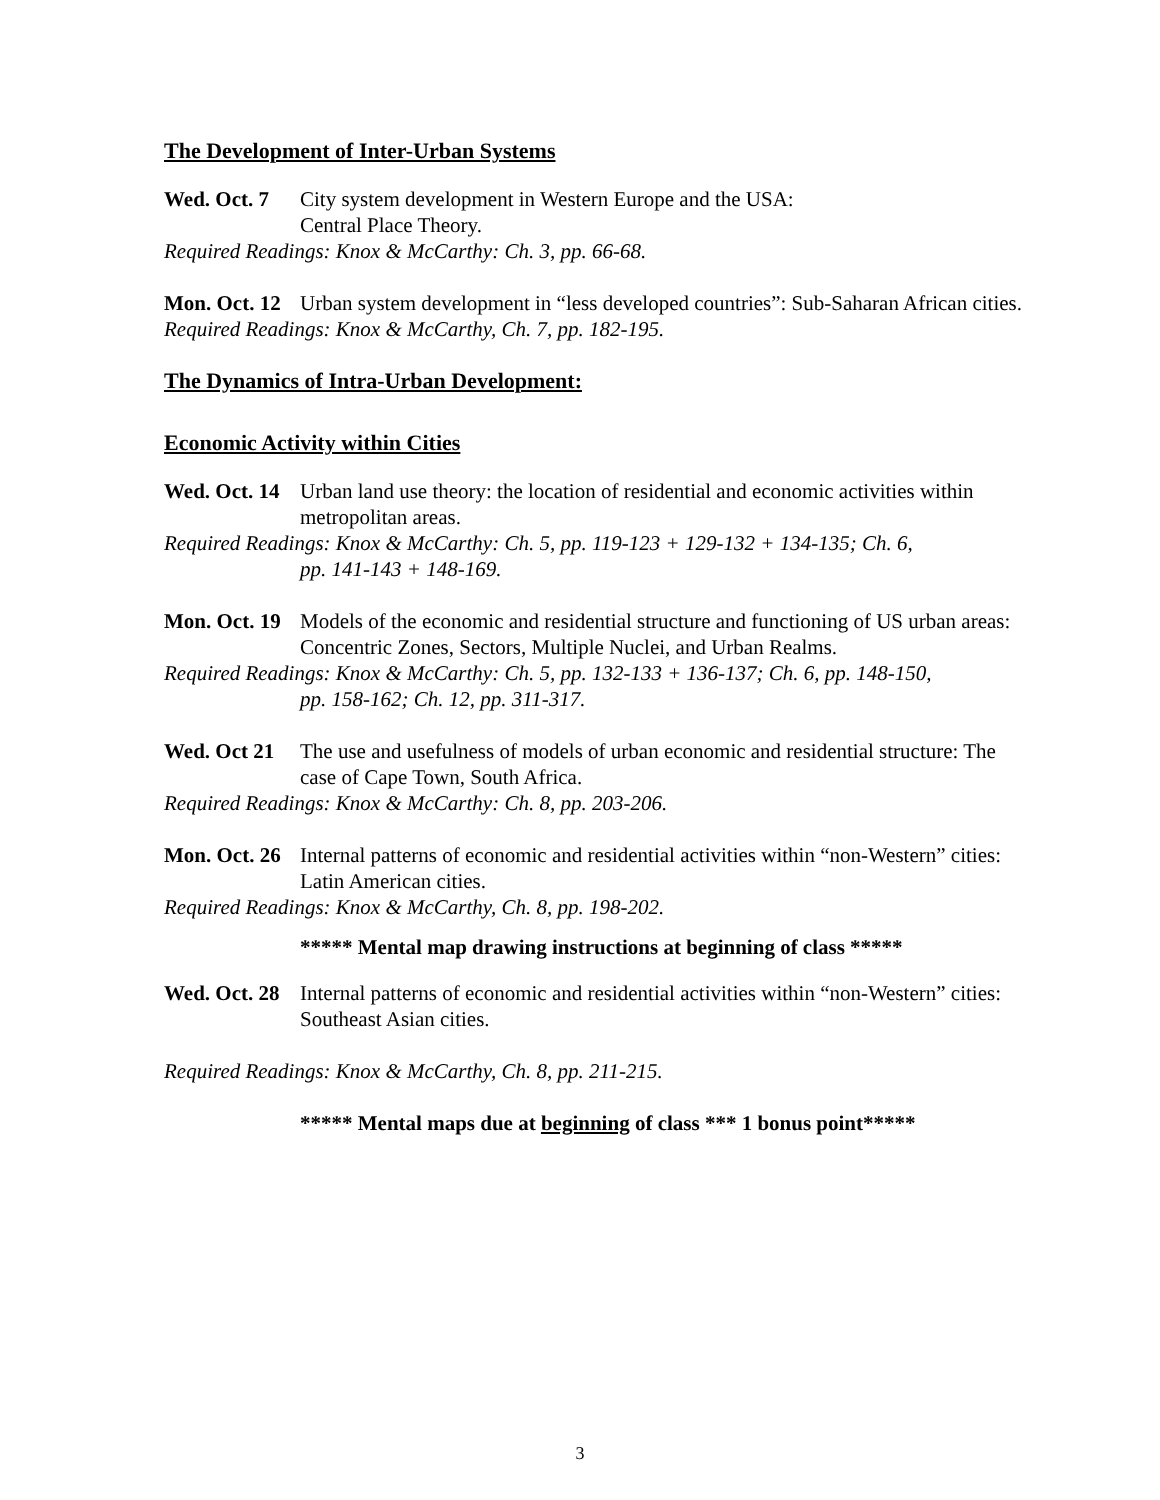The Development of Inter-Urban Systems
Wed. Oct. 7 City system development in Western Europe and the USA:
Central Place Theory.
Required Readings: Knox & McCarthy: Ch. 3, pp. 66-68.
Mon. Oct. 12 Urban system development in “less developed countries”: Sub-Saharan African cities.
Required Readings: Knox & McCarthy, Ch. 7, pp. 182-195.
The Dynamics of Intra-Urban Development:
Economic Activity within Cities
Wed. Oct. 14 Urban land use theory: the location of residential and economic activities within metropolitan areas.
Required Readings: Knox & McCarthy: Ch. 5, pp. 119-123 + 129-132 + 134-135; Ch. 6,
pp. 141-143 + 148-169.
Mon. Oct. 19 Models of the economic and residential structure and functioning of US urban areas: Concentric Zones, Sectors, Multiple Nuclei, and Urban Realms.
Required Readings: Knox & McCarthy: Ch. 5, pp. 132-133 + 136-137; Ch. 6, pp. 148-150,
pp. 158-162; Ch. 12, pp. 311-317.
Wed. Oct 21 The use and usefulness of models of urban economic and residential structure: The case of Cape Town, South Africa.
Required Readings: Knox & McCarthy: Ch. 8, pp. 203-206.
Mon. Oct. 26 Internal patterns of economic and residential activities within “non-Western” cities: Latin American cities.
Required Readings: Knox & McCarthy, Ch. 8, pp. 198-202.
***** Mental map drawing instructions at beginning of class *****
Wed. Oct. 28 Internal patterns of economic and residential activities within “non-Western” cities: Southeast Asian cities.
Required Readings: Knox & McCarthy, Ch. 8, pp. 211-215.
***** Mental maps due at beginning of class *** 1 bonus point*****
3